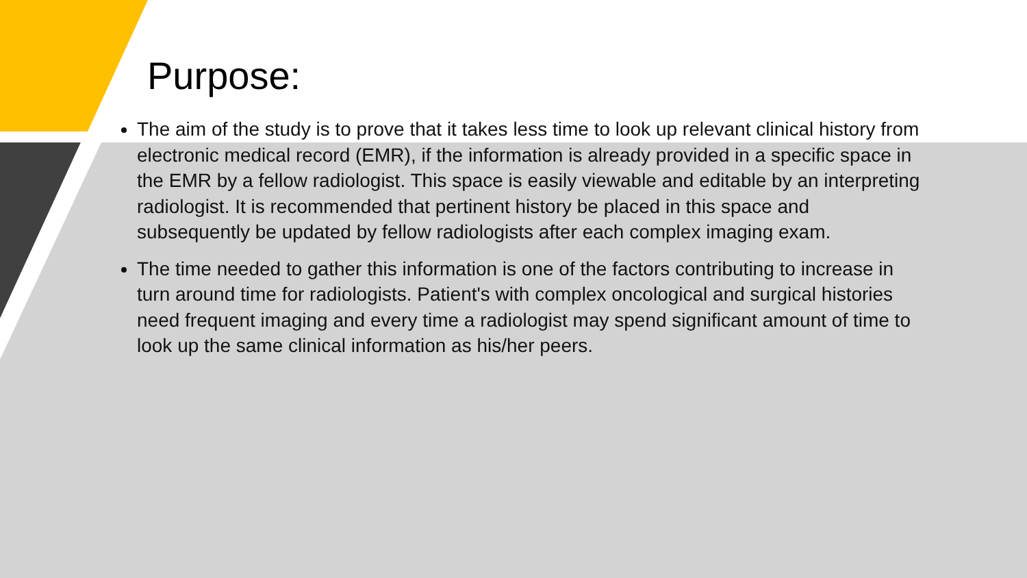Purpose:
The aim of the study is to prove that it takes less time to look up relevant clinical history from electronic medical record (EMR), if the information is already provided in a specific space in the EMR by a fellow radiologist. This space is easily viewable and editable by an interpreting radiologist. It is recommended that pertinent history be placed in this space and subsequently be updated by fellow radiologists after each complex imaging exam.
The time needed to gather this information is one of the factors contributing to increase in turn around time for radiologists. Patient's with complex oncological and surgical histories need frequent imaging and every time a radiologist may spend significant amount of time to look up the same clinical information as his/her peers.